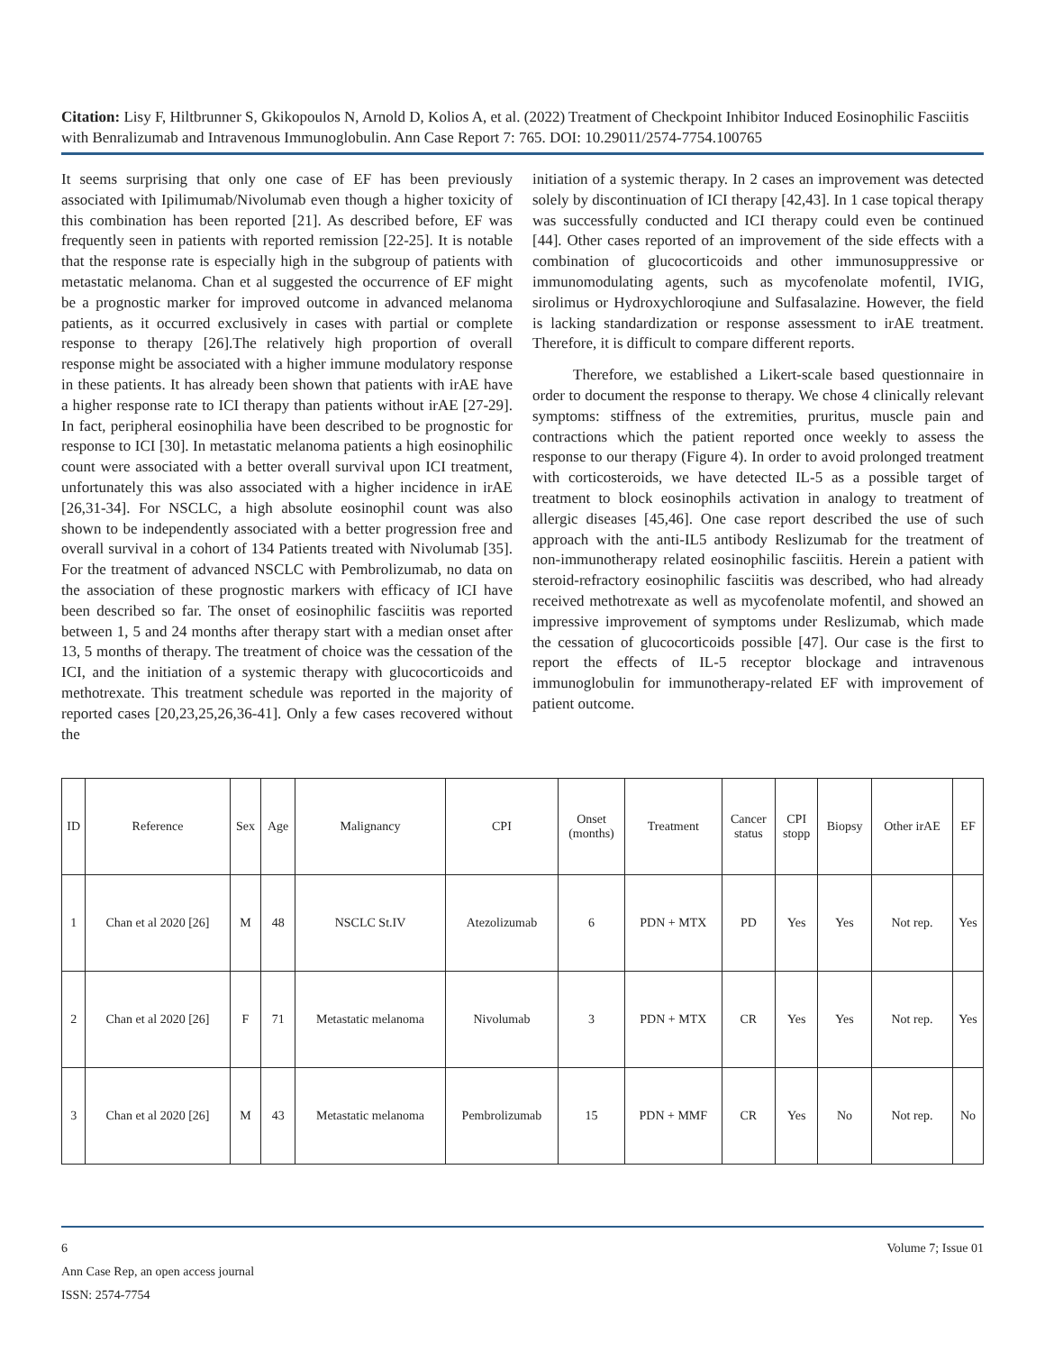Citation: Lisy F, Hiltbrunner S, Gkikopoulos N, Arnold D, Kolios A, et al. (2022) Treatment of Checkpoint Inhibitor Induced Eosinophilic Fasciitis with Benralizumab and Intravenous Immunoglobulin. Ann Case Report 7: 765. DOI: 10.29011/2574-7754.100765
It seems surprising that only one case of EF has been previously associated with Ipilimumab/Nivolumab even though a higher toxicity of this combination has been reported [21]. As described before, EF was frequently seen in patients with reported remission [22-25]. It is notable that the response rate is especially high in the subgroup of patients with metastatic melanoma. Chan et al suggested the occurrence of EF might be a prognostic marker for improved outcome in advanced melanoma patients, as it occurred exclusively in cases with partial or complete response to therapy [26].The relatively high proportion of overall response might be associated with a higher immune modulatory response in these patients. It has already been shown that patients with irAE have a higher response rate to ICI therapy than patients without irAE [27-29]. In fact, peripheral eosinophilia have been described to be prognostic for response to ICI [30]. In metastatic melanoma patients a high eosinophilic count were associated with a better overall survival upon ICI treatment, unfortunately this was also associated with a higher incidence in irAE [26,31-34]. For NSCLC, a high absolute eosinophil count was also shown to be independently associated with a better progression free and overall survival in a cohort of 134 Patients treated with Nivolumab [35]. For the treatment of advanced NSCLC with Pembrolizumab, no data on the association of these prognostic markers with efficacy of ICI have been described so far. The onset of eosinophilic fasciitis was reported between 1, 5 and 24 months after therapy start with a median onset after 13, 5 months of therapy. The treatment of choice was the cessation of the ICI, and the initiation of a systemic therapy with glucocorticoids and methotrexate. This treatment schedule was reported in the majority of reported cases [20,23,25,26,36-41]. Only a few cases recovered without the
initiation of a systemic therapy. In 2 cases an improvement was detected solely by discontinuation of ICI therapy [42,43]. In 1 case topical therapy was successfully conducted and ICI therapy could even be continued [44]. Other cases reported of an improvement of the side effects with a combination of glucocorticoids and other immunosuppressive or immunomodulating agents, such as mycofenolate mofentil, IVIG, sirolimus or Hydroxychloroqiune and Sulfasalazine. However, the field is lacking standardization or response assessment to irAE treatment. Therefore, it is difficult to compare different reports.
Therefore, we established a Likert-scale based questionnaire in order to document the response to therapy. We chose 4 clinically relevant symptoms: stiffness of the extremities, pruritus, muscle pain and contractions which the patient reported once weekly to assess the response to our therapy (Figure 4). In order to avoid prolonged treatment with corticosteroids, we have detected IL-5 as a possible target of treatment to block eosinophils activation in analogy to treatment of allergic diseases [45,46]. One case report described the use of such approach with the anti-IL5 antibody Reslizumab for the treatment of non-immunotherapy related eosinophilic fasciitis. Herein a patient with steroid-refractory eosinophilic fasciitis was described, who had already received methotrexate as well as mycofenolate mofentil, and showed an impressive improvement of symptoms under Reslizumab, which made the cessation of glucocorticoids possible [47]. Our case is the first to report the effects of IL-5 receptor blockage and intravenous immunoglobulin for immunotherapy-related EF with improvement of patient outcome.
| ID | Reference | Sex | Age | Malignancy | CPI | Onset (months) | Treatment | Cancer status | CPI stopp | Biopsy | Other irAE | EF |
| --- | --- | --- | --- | --- | --- | --- | --- | --- | --- | --- | --- | --- |
| 1 | Chan et al 2020 [26] | M | 48 | NSCLC St.IV | Atezolizumab | 6 | PDN + MTX | PD | Yes | Yes | Not rep. | Yes |
| 2 | Chan et al 2020 [26] | F | 71 | Metastatic melanoma | Nivolumab | 3 | PDN + MTX | CR | Yes | Yes | Not rep. | Yes |
| 3 | Chan et al 2020 [26] | M | 43 | Metastatic melanoma | Pembrolizumab | 15 | PDN + MMF | CR | Yes | No | Not rep. | No |
6 Volume 7; Issue 01
Ann Case Rep, an open access journal
ISSN: 2574-7754